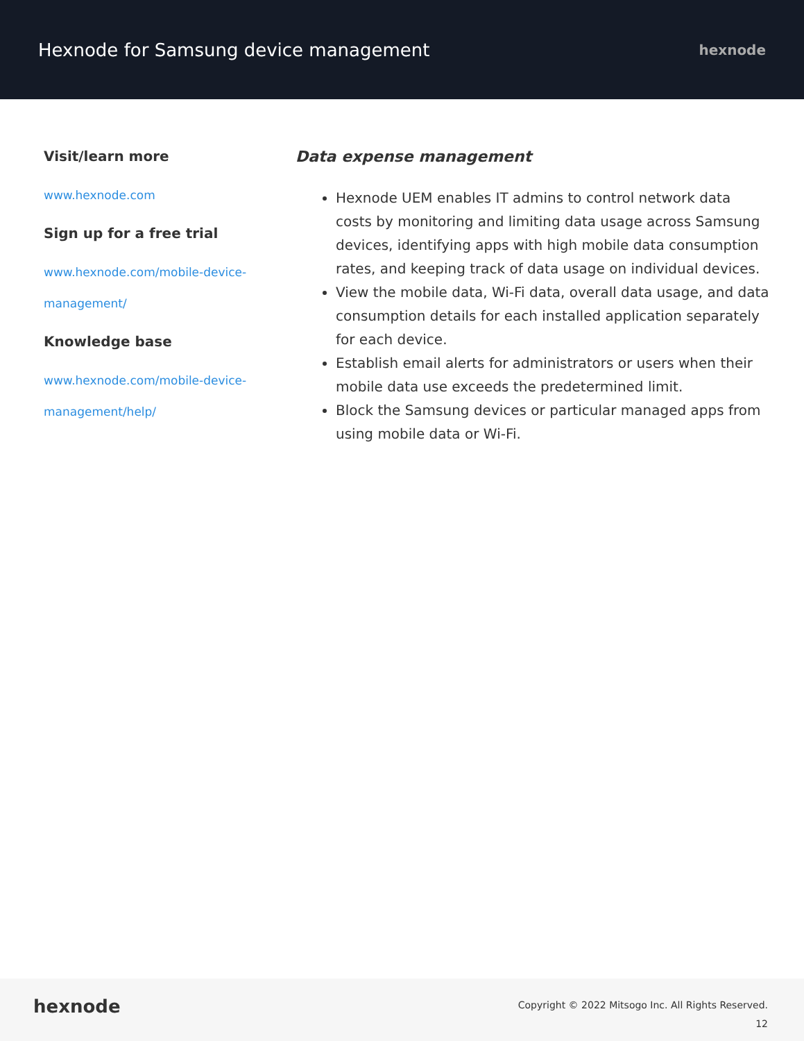Hexnode for Samsung device management
hexnode
Visit/learn more
www.hexnode.com
Sign up for a free trial
www.hexnode.com/mobile-device-management/
Knowledge base
www.hexnode.com/mobile-device-management/help/
Data expense management
Hexnode UEM enables IT admins to control network data costs by monitoring and limiting data usage across Samsung devices, identifying apps with high mobile data consumption rates, and keeping track of data usage on individual devices.
View the mobile data, Wi-Fi data, overall data usage, and data consumption details for each installed application separately for each device.
Establish email alerts for administrators or users when their mobile data use exceeds the predetermined limit.
Block the Samsung devices or particular managed apps from using mobile data or Wi-Fi.
hexnode
Copyright © 2022 Mitsogo Inc. All Rights Reserved.
12